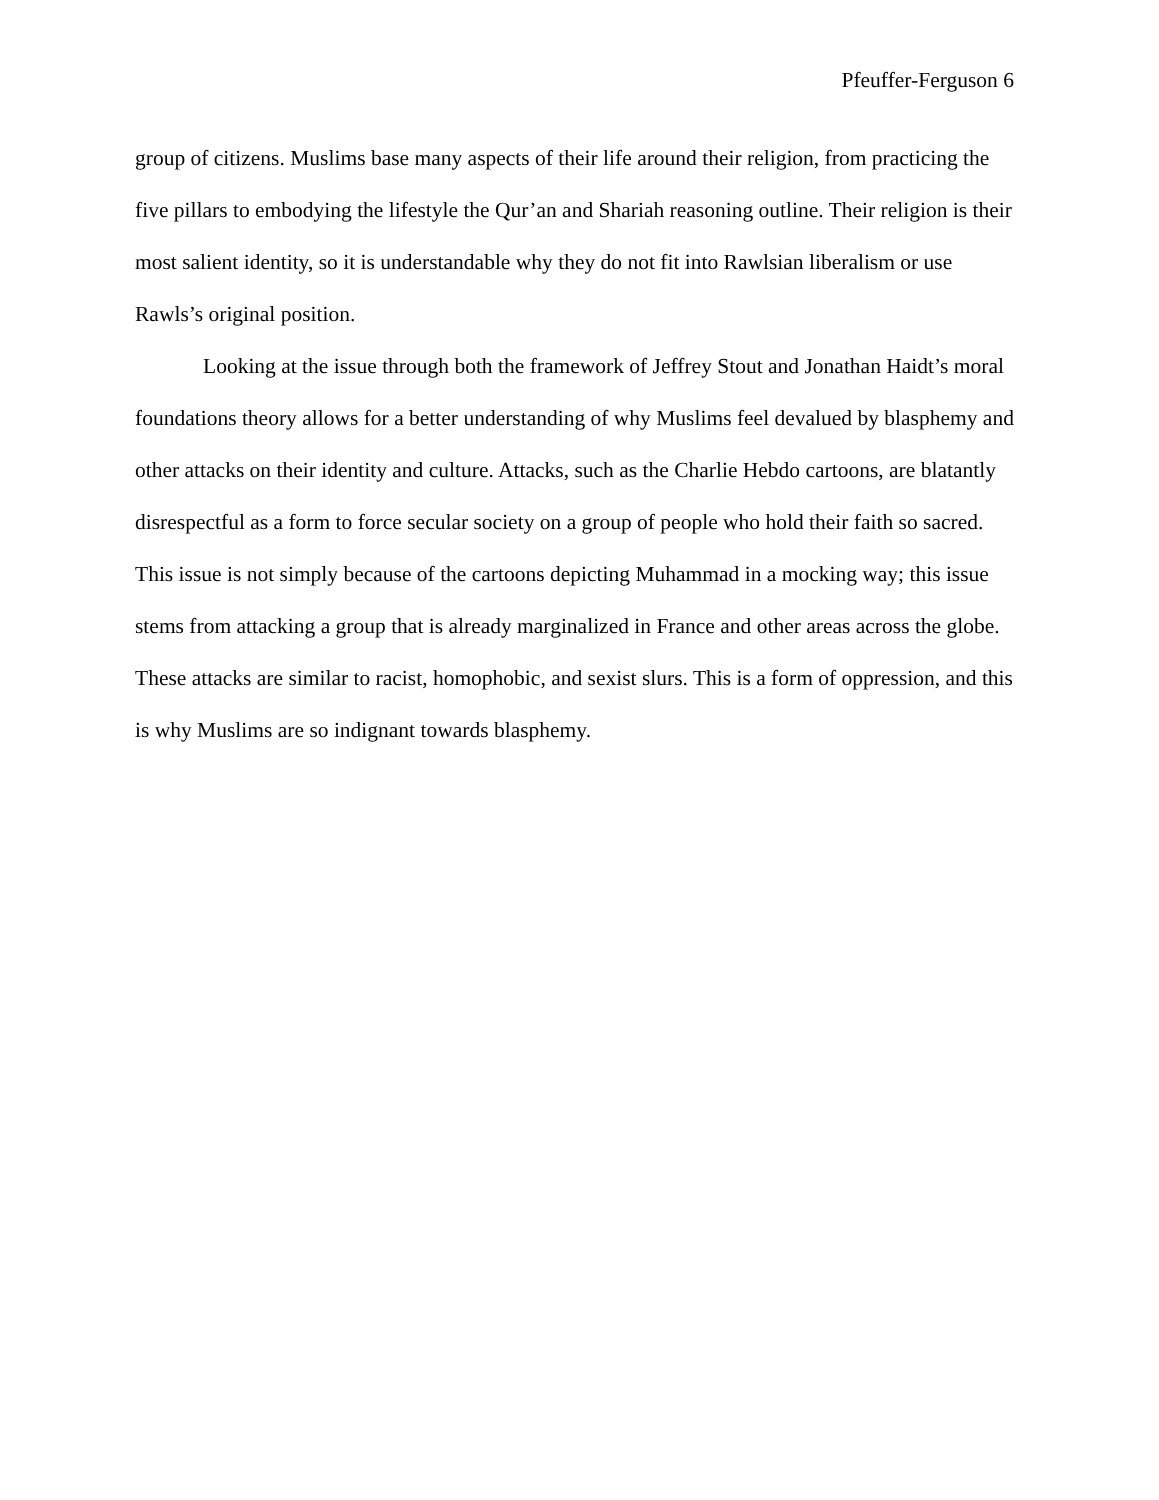Pfeuffer-Ferguson 6
group of citizens. Muslims base many aspects of their life around their religion, from practicing the five pillars to embodying the lifestyle the Qur’an and Shariah reasoning outline. Their religion is their most salient identity, so it is understandable why they do not fit into Rawlsian liberalism or use Rawls’s original position.
Looking at the issue through both the framework of Jeffrey Stout and Jonathan Haidt’s moral foundations theory allows for a better understanding of why Muslims feel devalued by blasphemy and other attacks on their identity and culture. Attacks, such as the Charlie Hebdo cartoons, are blatantly disrespectful as a form to force secular society on a group of people who hold their faith so sacred. This issue is not simply because of the cartoons depicting Muhammad in a mocking way; this issue stems from attacking a group that is already marginalized in France and other areas across the globe. These attacks are similar to racist, homophobic, and sexist slurs. This is a form of oppression, and this is why Muslims are so indignant towards blasphemy.